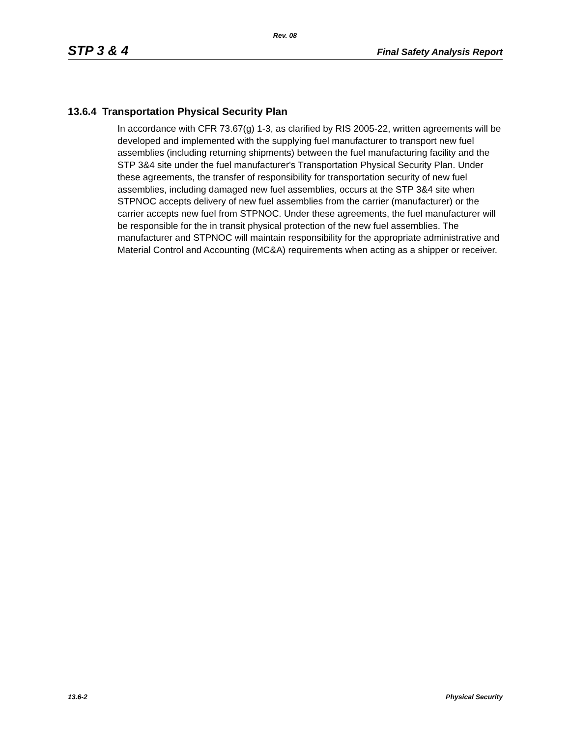Rev. 08
STP 3 & 4 Final Safety Analysis Report
13.6.4 Transportation Physical Security Plan
In accordance with CFR 73.67(g) 1-3, as clarified by RIS 2005-22, written agreements will be developed and implemented with the supplying fuel manufacturer to transport new fuel assemblies (including returning shipments) between the fuel manufacturing facility and the STP 3&4 site under the fuel manufacturer's Transportation Physical Security Plan. Under these agreements, the transfer of responsibility for transportation security of new fuel assemblies, including damaged new fuel assemblies, occurs at the STP 3&4 site when STPNOC accepts delivery of new fuel assemblies from the carrier (manufacturer) or the carrier accepts new fuel from STPNOC. Under these agreements, the fuel manufacturer will be responsible for the in transit physical protection of the new fuel assemblies. The manufacturer and STPNOC will maintain responsibility for the appropriate administrative and Material Control and Accounting (MC&A) requirements when acting as a shipper or receiver.
13.6-2 Physical Security